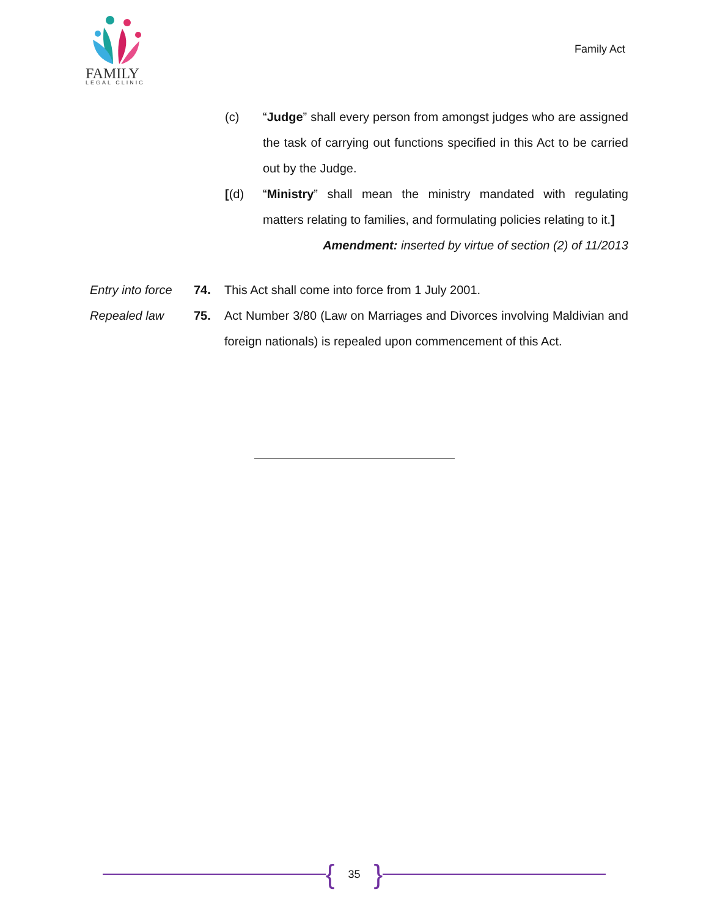FAMILY
LEGAL CLINIC
Family Act
(c) “Judge” shall every person from amongst judges who are assigned the task of carrying out functions specified in this Act to be carried out by the Judge.
[(d) “Ministry” shall mean the ministry mandated with regulating matters relating to families, and formulating policies relating to it.]
Amendment: inserted by virtue of section (2) of 11/2013
Entry into force
74. This Act shall come into force from 1 July 2001.
Repealed law 75. Act Number 3/80 (Law on Marriages and Divorces involving Maldivian and foreign nationals) is repealed upon commencement of this Act.
{ 35 }